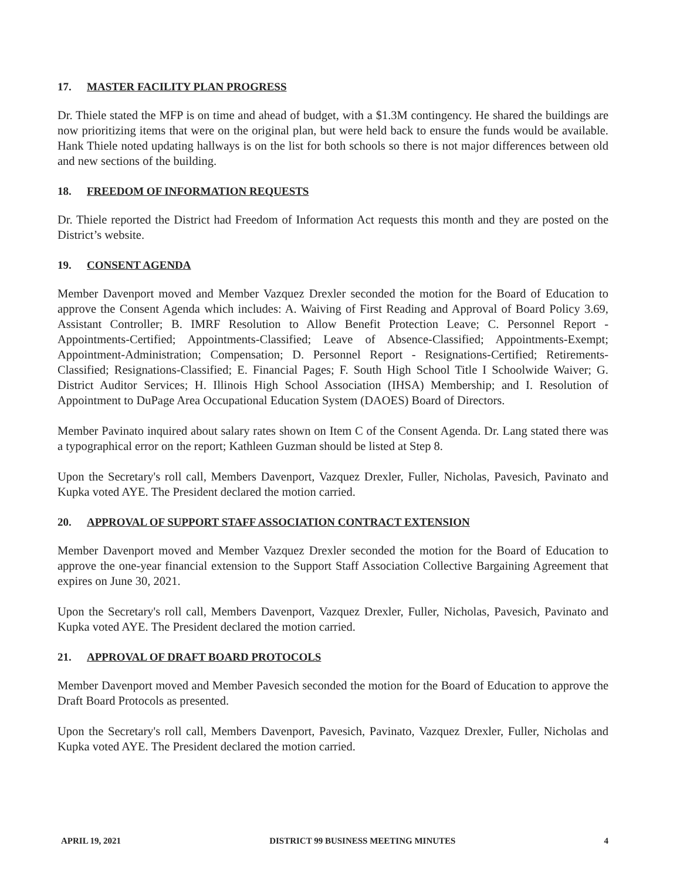17. MASTER FACILITY PLAN PROGRESS
Dr. Thiele stated the MFP is on time and ahead of budget, with a $1.3M contingency. He shared the buildings are now prioritizing items that were on the original plan, but were held back to ensure the funds would be available. Hank Thiele noted updating hallways is on the list for both schools so there is not major differences between old and new sections of the building.
18. FREEDOM OF INFORMATION REQUESTS
Dr. Thiele reported the District had Freedom of Information Act requests this month and they are posted on the District’s website.
19. CONSENT AGENDA
Member Davenport moved and Member Vazquez Drexler seconded the motion for the Board of Education to approve the Consent Agenda which includes: A. Waiving of First Reading and Approval of Board Policy 3.69, Assistant Controller; B. IMRF Resolution to Allow Benefit Protection Leave; C. Personnel Report - Appointments-Certified; Appointments-Classified; Leave of Absence-Classified; Appointments-Exempt; Appointment-Administration; Compensation; D. Personnel Report - Resignations-Certified; Retirements-Classified; Resignations-Classified; E. Financial Pages; F. South High School Title I Schoolwide Waiver; G. District Auditor Services; H. Illinois High School Association (IHSA) Membership; and I. Resolution of Appointment to DuPage Area Occupational Education System (DAOES) Board of Directors.
Member Pavinato inquired about salary rates shown on Item C of the Consent Agenda. Dr. Lang stated there was a typographical error on the report; Kathleen Guzman should be listed at Step 8.
Upon the Secretary's roll call, Members Davenport, Vazquez Drexler, Fuller, Nicholas, Pavesich, Pavinato and Kupka voted AYE. The President declared the motion carried.
20. APPROVAL OF SUPPORT STAFF ASSOCIATION CONTRACT EXTENSION
Member Davenport moved and Member Vazquez Drexler seconded the motion for the Board of Education to approve the one-year financial extension to the Support Staff Association Collective Bargaining Agreement that expires on June 30, 2021.
Upon the Secretary's roll call, Members Davenport, Vazquez Drexler, Fuller, Nicholas, Pavesich, Pavinato and Kupka voted AYE. The President declared the motion carried.
21. APPROVAL OF DRAFT BOARD PROTOCOLS
Member Davenport moved and Member Pavesich seconded the motion for the Board of Education to approve the Draft Board Protocols as presented.
Upon the Secretary's roll call, Members Davenport, Pavesich, Pavinato, Vazquez Drexler, Fuller, Nicholas and Kupka voted AYE. The President declared the motion carried.
APRIL 19, 2021 DISTRICT 99 BUSINESS MEETING MINUTES 4